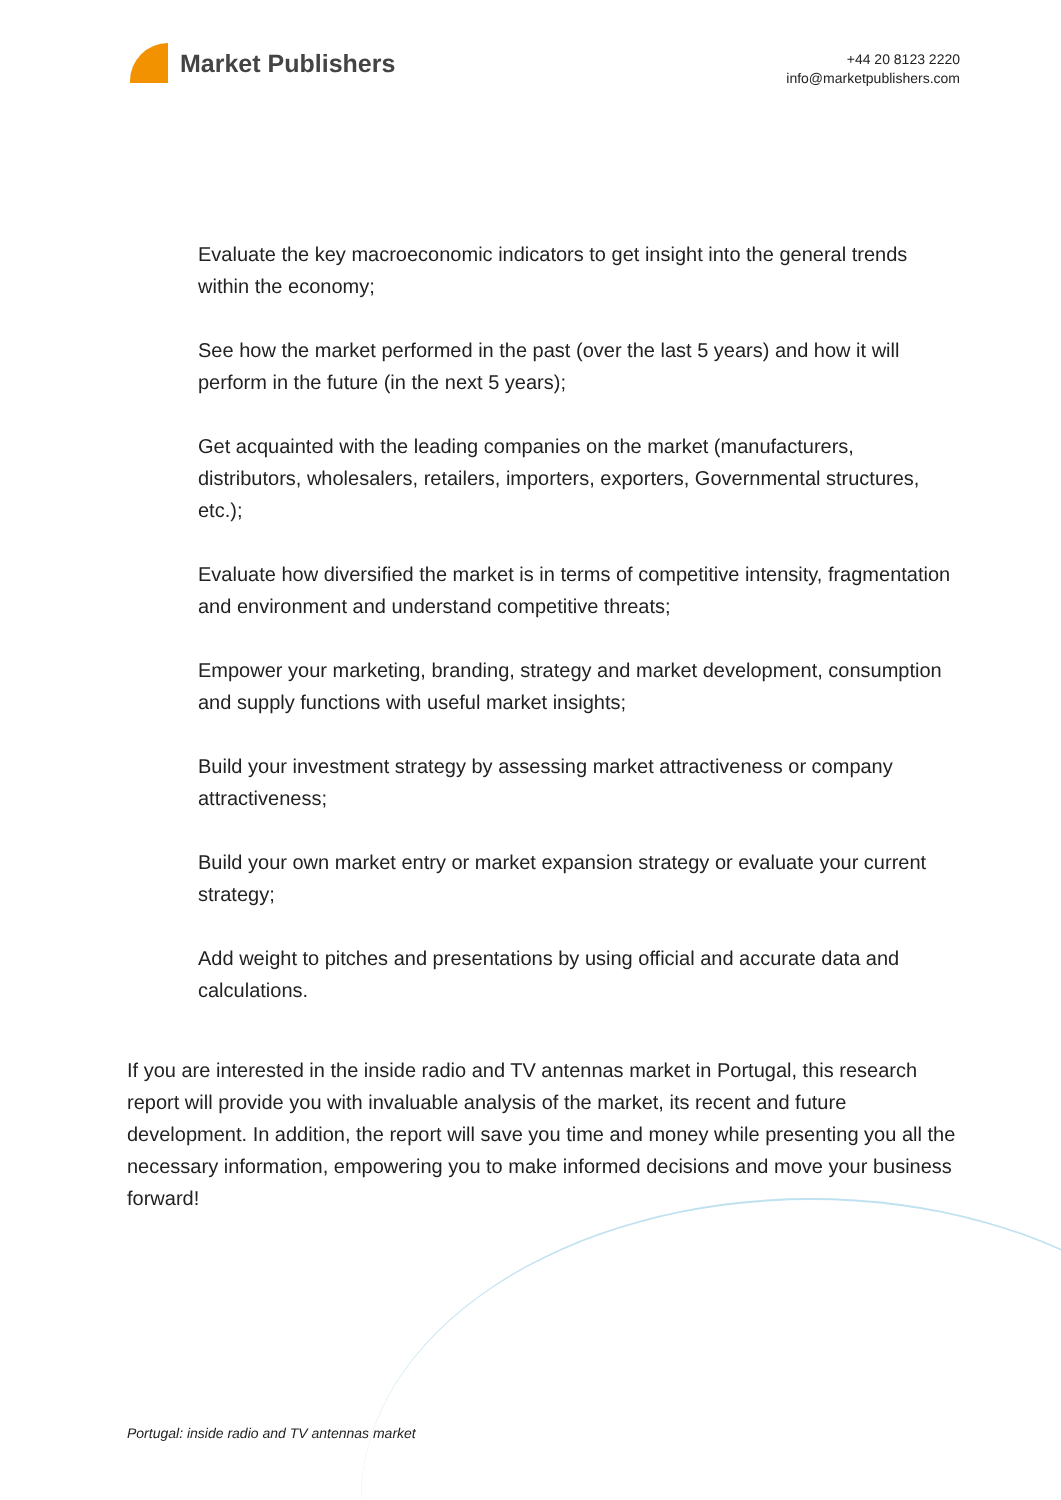Market Publishers
+44 20 8123 2220
info@marketpublishers.com
Evaluate the key macroeconomic indicators to get insight into the general trends within the economy;
See how the market performed in the past (over the last 5 years) and how it will perform in the future (in the next 5 years);
Get acquainted with the leading companies on the market (manufacturers, distributors, wholesalers, retailers, importers, exporters, Governmental structures, etc.);
Evaluate how diversified the market is in terms of competitive intensity, fragmentation and environment and understand competitive threats;
Empower your marketing, branding, strategy and market development, consumption and supply functions with useful market insights;
Build your investment strategy by assessing market attractiveness or company attractiveness;
Build your own market entry or market expansion strategy or evaluate your current strategy;
Add weight to pitches and presentations by using official and accurate data and calculations.
If you are interested in the inside radio and TV antennas market in Portugal, this research report will provide you with invaluable analysis of the market, its recent and future development. In addition, the report will save you time and money while presenting you all the necessary information, empowering you to make informed decisions and move your business forward!
Portugal: inside radio and TV antennas market